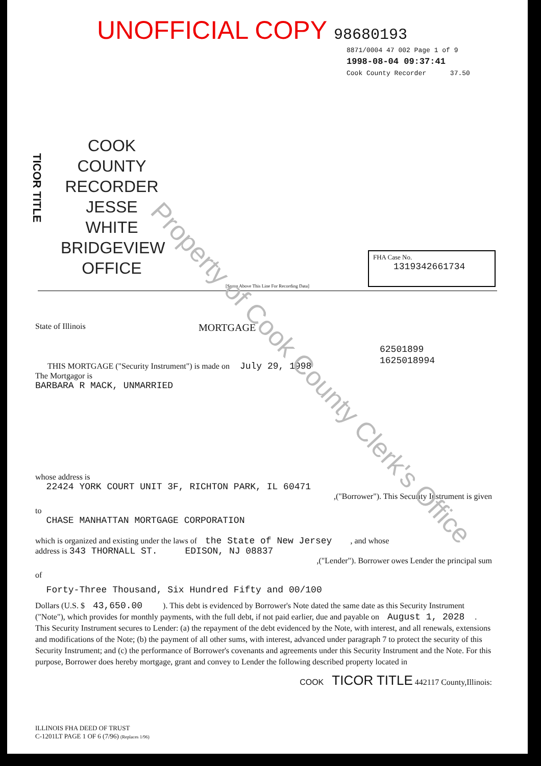UNOFFICIAL COPY 98680193
8871/0004 47 002 Page 1 of 9
1998-08-04 09:37:41
Cook County Recorder 37.50
TICOR TITLE
COOK COUNTY
RECORDER
JESSE WHITE
BRIDGEVIEW OFFICE
[Space Above This Line For Recording Data]
FHA Case No.
1319342661734
State of Illinois MORTGAGE
62501899
1625018994
THIS MORTGAGE ("Security Instrument") is made on July 29, 1998
The Mortgagor is
BARBARA R MACK, UNMARRIED
whose address is
22424 YORK COURT UNIT 3F, RICHTON PARK, IL 60471
,("Borrower"). This Security Instrument is given
to
CHASE MANHATTAN MORTGAGE CORPORATION
which is organized and existing under the laws of the State of New Jersey , and whose
address is 343 THORNALL ST. EDISON, NJ 08837
,("Lender"). Borrower owes Lender the principal sum
of
Forty-Three Thousand, Six Hundred Fifty and 00/100
Dollars (U.S. $ 43,650.00 ). This debt is evidenced by Borrower's Note dated the same date as this Security Instrument ("Note"), which provides for monthly payments, with the full debt, if not paid earlier, due and payable on August 1, 2028 . This Security Instrument secures to Lender: (a) the repayment of the debt evidenced by the Note, with interest, and all renewals, extensions and modifications of the Note; (b) the payment of all other sums, with interest, advanced under paragraph 7 to protect the security of this Security Instrument; and (c) the performance of Borrower's covenants and agreements under this Security Instrument and the Note. For this purpose, Borrower does hereby mortgage, grant and convey to Lender the following described property located in
COOK TICOR TITLE 442117 County,Illinois:
ILLINOIS FHA DEED OF TRUST
C-1201LT PAGE 1 OF 6 (7/96) (Replaces 1/96)
Property of Cook County Clerk's Office